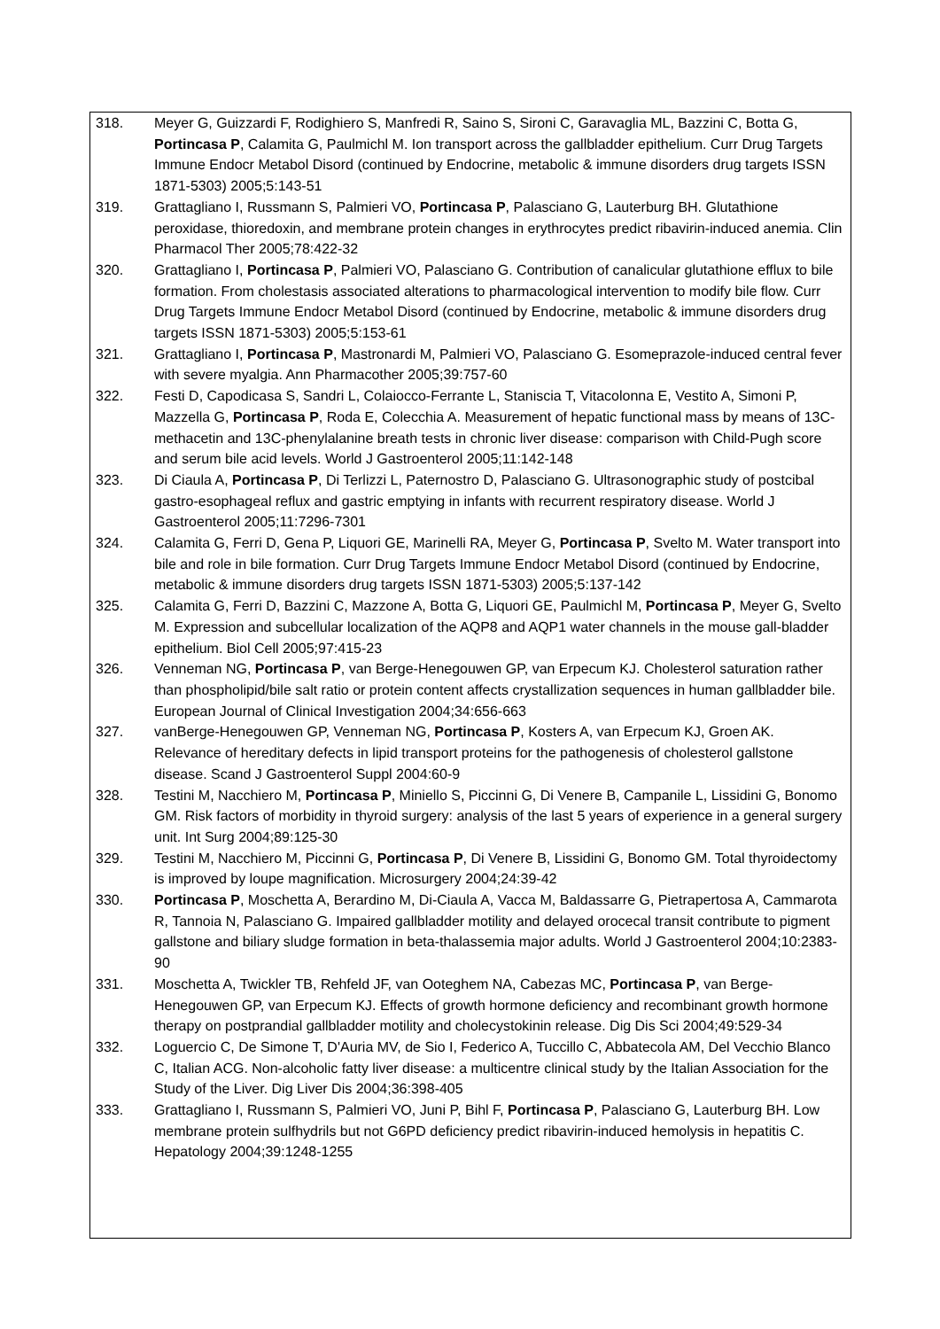318. Meyer G, Guizzardi F, Rodighiero S, Manfredi R, Saino S, Sironi C, Garavaglia ML, Bazzini C, Botta G, Portincasa P, Calamita G, Paulmichl M. Ion transport across the gallbladder epithelium. Curr Drug Targets Immune Endocr Metabol Disord (continued by Endocrine, metabolic & immune disorders drug targets ISSN 1871-5303) 2005;5:143-51
319. Grattagliano I, Russmann S, Palmieri VO, Portincasa P, Palasciano G, Lauterburg BH. Glutathione peroxidase, thioredoxin, and membrane protein changes in erythrocytes predict ribavirin-induced anemia. Clin Pharmacol Ther 2005;78:422-32
320. Grattagliano I, Portincasa P, Palmieri VO, Palasciano G. Contribution of canalicular glutathione efflux to bile formation. From cholestasis associated alterations to pharmacological intervention to modify bile flow. Curr Drug Targets Immune Endocr Metabol Disord (continued by Endocrine, metabolic & immune disorders drug targets ISSN 1871-5303) 2005;5:153-61
321. Grattagliano I, Portincasa P, Mastronardi M, Palmieri VO, Palasciano G. Esomeprazole-induced central fever with severe myalgia. Ann Pharmacother 2005;39:757-60
322. Festi D, Capodicasa S, Sandri L, Colaiocco-Ferrante L, Staniscia T, Vitacolonna E, Vestito A, Simoni P, Mazzella G, Portincasa P, Roda E, Colecchia A. Measurement of hepatic functional mass by means of 13C-methacetin and 13C-phenylalanine breath tests in chronic liver disease: comparison with Child-Pugh score and serum bile acid levels. World J Gastroenterol 2005;11:142-148
323. Di Ciaula A, Portincasa P, Di Terlizzi L, Paternostro D, Palasciano G. Ultrasonographic study of postcibal gastro-esophageal reflux and gastric emptying in infants with recurrent respiratory disease. World J Gastroenterol 2005;11:7296-7301
324. Calamita G, Ferri D, Gena P, Liquori GE, Marinelli RA, Meyer G, Portincasa P, Svelto M. Water transport into bile and role in bile formation. Curr Drug Targets Immune Endocr Metabol Disord (continued by Endocrine, metabolic & immune disorders drug targets ISSN 1871-5303) 2005;5:137-142
325. Calamita G, Ferri D, Bazzini C, Mazzone A, Botta G, Liquori GE, Paulmichl M, Portincasa P, Meyer G, Svelto M. Expression and subcellular localization of the AQP8 and AQP1 water channels in the mouse gall-bladder epithelium. Biol Cell 2005;97:415-23
326. Venneman NG, Portincasa P, van Berge-Henegouwen GP, van Erpecum KJ. Cholesterol saturation rather than phospholipid/bile salt ratio or protein content affects crystallization sequences in human gallbladder bile. European Journal of Clinical Investigation 2004;34:656-663
327. vanBerge-Henegouwen GP, Venneman NG, Portincasa P, Kosters A, van Erpecum KJ, Groen AK. Relevance of hereditary defects in lipid transport proteins for the pathogenesis of cholesterol gallstone disease. Scand J Gastroenterol Suppl 2004:60-9
328. Testini M, Nacchiero M, Portincasa P, Miniello S, Piccinni G, Di Venere B, Campanile L, Lissidini G, Bonomo GM. Risk factors of morbidity in thyroid surgery: analysis of the last 5 years of experience in a general surgery unit. Int Surg 2004;89:125-30
329. Testini M, Nacchiero M, Piccinni G, Portincasa P, Di Venere B, Lissidini G, Bonomo GM. Total thyroidectomy is improved by loupe magnification. Microsurgery 2004;24:39-42
330. Portincasa P, Moschetta A, Berardino M, Di-Ciaula A, Vacca M, Baldassarre G, Pietrapertosa A, Cammarota R, Tannoia N, Palasciano G. Impaired gallbladder motility and delayed orocecal transit contribute to pigment gallstone and biliary sludge formation in beta-thalassemia major adults. World J Gastroenterol 2004;10:2383-90
331. Moschetta A, Twickler TB, Rehfeld JF, van Ooteghem NA, Cabezas MC, Portincasa P, van Berge-Henegouwen GP, van Erpecum KJ. Effects of growth hormone deficiency and recombinant growth hormone therapy on postprandial gallbladder motility and cholecystokinin release. Dig Dis Sci 2004;49:529-34
332. Loguercio C, De Simone T, D'Auria MV, de Sio I, Federico A, Tuccillo C, Abbatecola AM, Del Vecchio Blanco C, Italian ACG. Non-alcoholic fatty liver disease: a multicentre clinical study by the Italian Association for the Study of the Liver. Dig Liver Dis 2004;36:398-405
333. Grattagliano I, Russmann S, Palmieri VO, Juni P, Bihl F, Portincasa P, Palasciano G, Lauterburg BH. Low membrane protein sulfhydrils but not G6PD deficiency predict ribavirin-induced hemolysis in hepatitis C. Hepatology 2004;39:1248-1255